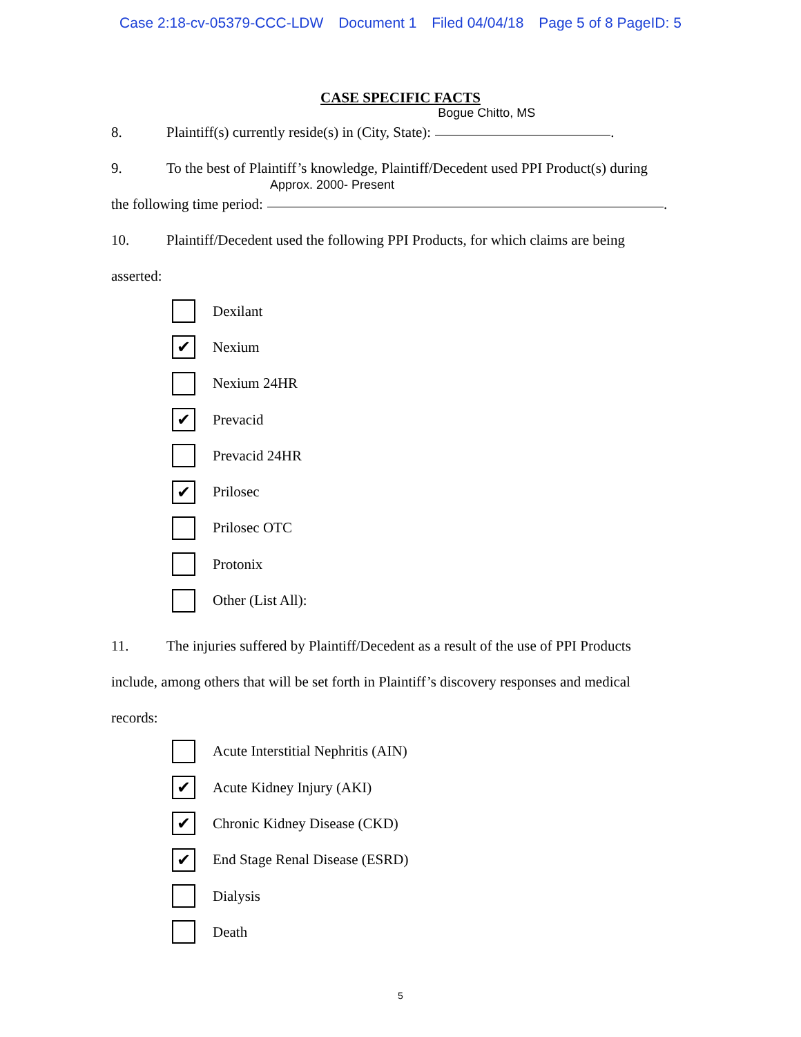Case 2:18-cv-05379-CCC-LDW Document 1 Filed 04/04/18 Page 5 of 8 PageID: 5
CASE SPECIFIC FACTS
8. Plaintiff(s) currently reside(s) in (City, State): Bogue Chitto, MS
.
9. To the best of Plaintiff’s knowledge, Plaintiff/Decedent used PPI Product(s) during
the following time period: Approx. 2000- Present
.
10. Plaintiff/Decedent used the following PPI Products, for which claims are being
asserted:
Dexilant
✔
Nexium
Nexium 24HR
✔
Prevacid
Prevacid 24HR
✔
Prilosec
Prilosec OTC
Protonix
Other (List All):
11. The injuries suffered by Plaintiff/Decedent as a result of the use of PPI Products
include, among others that will be set forth in Plaintiff’s discovery responses and medical
records:
Acute Interstitial Nephritis (AIN)
✔
Acute Kidney Injury (AKI)
✔
Chronic Kidney Disease (CKD)
✔
End Stage Renal Disease (ESRD)
Dialysis
Death
5